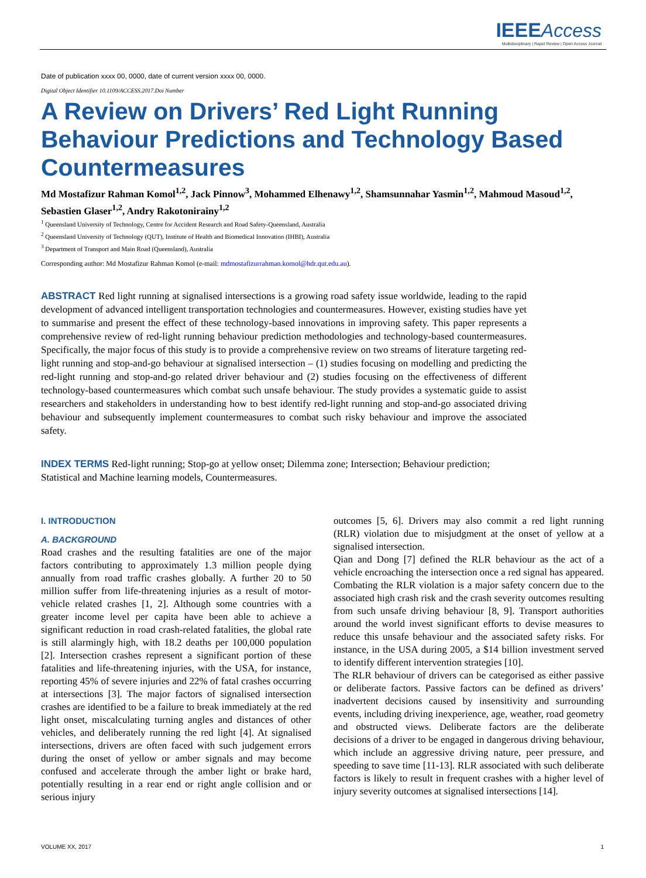IEEE Access
Multidisciplinary | Rapid Review | Open Access Journal
Date of publication xxxx 00, 0000, date of current version xxxx 00, 0000.
Digital Object Identifier 10.1109/ACCESS.2017.Doi Number
A Review on Drivers’ Red Light Running Behaviour Predictions and Technology Based Countermeasures
Md Mostafizur Rahman Komol<sup>1,2</sup>, Jack Pinnow<sup>3</sup>, Mohammed Elhenawy<sup>1,2</sup>, Shamsunnahar Yasmin<sup>1,2</sup>, Mahmoud Masoud<sup>1,2</sup>, Sebastien Glaser<sup>1,2</sup>, Andry Rakotonirainy<sup>1,2</sup>
<sup>1</sup> Queensland University of Technology, Centre for Accident Research and Road Safety-Queensland, Australia
<sup>2</sup> Queensland University of Technology (QUT), Institute of Health and Biomedical Innovation (IHBI), Australia
<sup>3</sup> Department of Transport and Main Road (Queensland), Australia
Corresponding author: Md Mostafizur Rahman Komol (e-mail: mdmostafizurrahman.komol@hdr.qut.edu.au).
ABSTRACT Red light running at signalised intersections is a growing road safety issue worldwide, leading to the rapid development of advanced intelligent transportation technologies and countermeasures. However, existing studies have yet to summarise and present the effect of these technology-based innovations in improving safety. This paper represents a comprehensive review of red-light running behaviour prediction methodologies and technology-based countermeasures. Specifically, the major focus of this study is to provide a comprehensive review on two streams of literature targeting red-light running and stop-and-go behaviour at signalised intersection – (1) studies focusing on modelling and predicting the red-light running and stop-and-go related driver behaviour and (2) studies focusing on the effectiveness of different technology-based countermeasures which combat such unsafe behaviour. The study provides a systematic guide to assist researchers and stakeholders in understanding how to best identify red-light running and stop-and-go associated driving behaviour and subsequently implement countermeasures to combat such risky behaviour and improve the associated safety.
INDEX TERMS Red-light running; Stop-go at yellow onset; Dilemma zone; Intersection; Behaviour prediction; Statistical and Machine learning models, Countermeasures.
I. INTRODUCTION
A. BACKGROUND
Road crashes and the resulting fatalities are one of the major factors contributing to approximately 1.3 million people dying annually from road traffic crashes globally. A further 20 to 50 million suffer from life-threatening injuries as a result of motor-vehicle related crashes [1, 2]. Although some countries with a greater income level per capita have been able to achieve a significant reduction in road crash-related fatalities, the global rate is still alarmingly high, with 18.2 deaths per 100,000 population [2]. Intersection crashes represent a significant portion of these fatalities and life-threatening injuries, with the USA, for instance, reporting 45% of severe injuries and 22% of fatal crashes occurring at intersections [3]. The major factors of signalised intersection crashes are identified to be a failure to break immediately at the red light onset, miscalculating turning angles and distances of other vehicles, and deliberately running the red light [4]. At signalised intersections, drivers are often faced with such judgement errors during the onset of yellow or amber signals and may become confused and accelerate through the amber light or brake hard, potentially resulting in a rear end or right angle collision and or serious injury
outcomes [5, 6]. Drivers may also commit a red light running (RLR) violation due to misjudgment at the onset of yellow at a signalised intersection.
Qian and Dong [7] defined the RLR behaviour as the act of a vehicle encroaching the intersection once a red signal has appeared. Combating the RLR violation is a major safety concern due to the associated high crash risk and the crash severity outcomes resulting from such unsafe driving behaviour [8, 9]. Transport authorities around the world invest significant efforts to devise measures to reduce this unsafe behaviour and the associated safety risks. For instance, in the USA during 2005, a $14 billion investment served to identify different intervention strategies [10].
The RLR behaviour of drivers can be categorised as either passive or deliberate factors. Passive factors can be defined as drivers’ inadvertent decisions caused by insensitivity and surrounding events, including driving inexperience, age, weather, road geometry and obstructed views. Deliberate factors are the deliberate decisions of a driver to be engaged in dangerous driving behaviour, which include an aggressive driving nature, peer pressure, and speeding to save time [11-13]. RLR associated with such deliberate factors is likely to result in frequent crashes with a higher level of injury severity outcomes at signalised intersections [14].
VOLUME XX, 2017 1